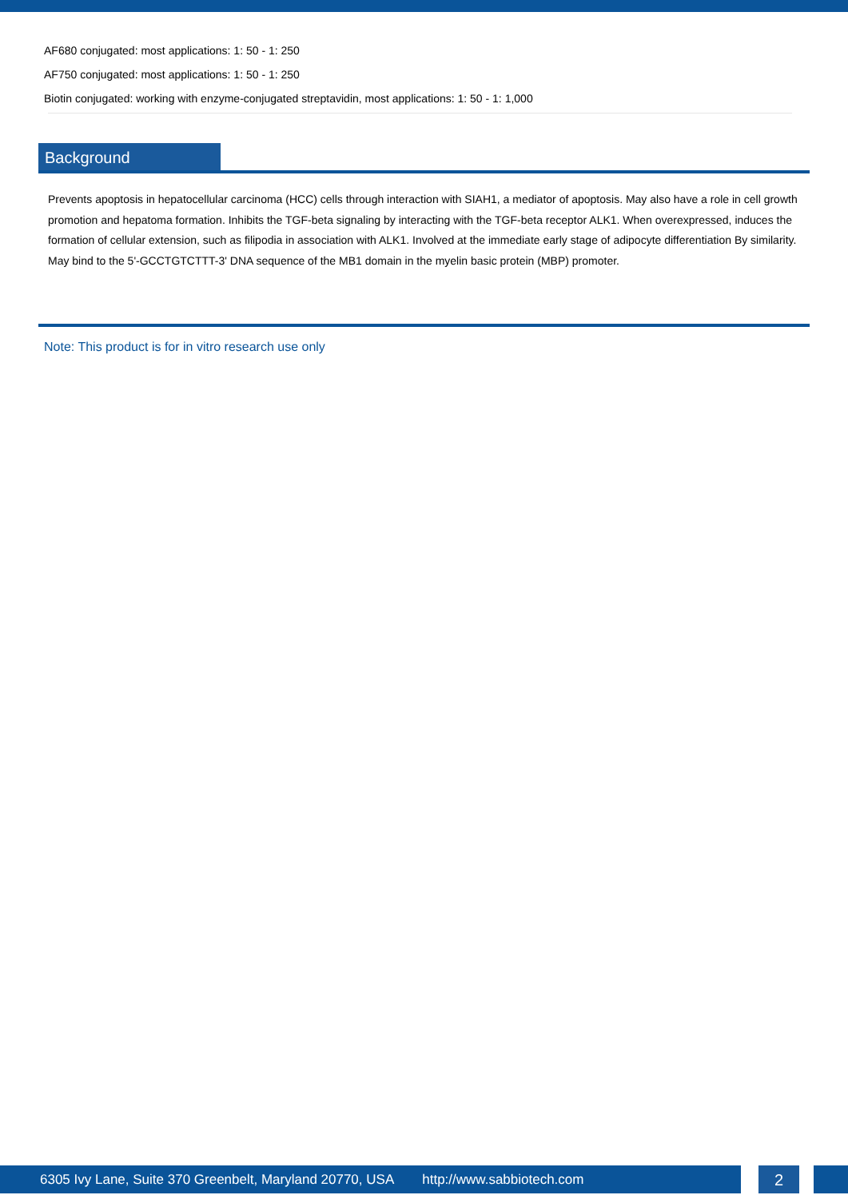AF680 conjugated: most applications: 1: 50 - 1: 250
AF750 conjugated: most applications: 1: 50 - 1: 250
Biotin conjugated: working with enzyme-conjugated streptavidin, most applications: 1: 50 - 1: 1,000
Background
Prevents apoptosis in hepatocellular carcinoma (HCC) cells through interaction with SIAH1, a mediator of apoptosis. May also have a role in cell growth promotion and hepatoma formation. Inhibits the TGF-beta signaling by interacting with the TGF-beta receptor ALK1. When overexpressed, induces the formation of cellular extension, such as filipodia in association with ALK1. Involved at the immediate early stage of adipocyte differentiation By similarity. May bind to the 5'-GCCTGTCTTT-3' DNA sequence of the MB1 domain in the myelin basic protein (MBP) promoter.
Note: This product is for in vitro research use only
6305 Ivy Lane, Suite 370 Greenbelt, Maryland 20770, USA http://www.sabbiotech.com 2